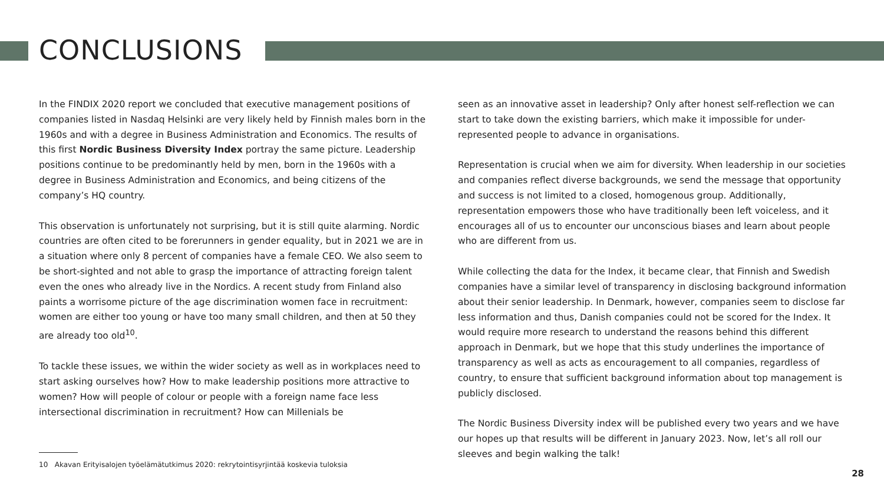CONCLUSIONS
In the FINDIX 2020 report we concluded that executive management positions of companies listed in Nasdaq Helsinki are very likely held by Finnish males born in the 1960s and with a degree in Business Administration and Economics. The results of this first Nordic Business Diversity Index portray the same picture. Leadership positions continue to be predominantly held by men, born in the 1960s with a degree in Business Administration and Economics, and being citizens of the company’s HQ country.
This observation is unfortunately not surprising, but it is still quite alarming. Nordic countries are often cited to be forerunners in gender equality, but in 2021 we are in a situation where only 8 percent of companies have a female CEO. We also seem to be short-sighted and not able to grasp the importance of attracting foreign talent even the ones who already live in the Nordics. A recent study from Finland also paints a worrisome picture of the age discrimination women face in recruitment: women are either too young or have too many small children, and then at 50 they are already too old<sup>10</sup>.
To tackle these issues, we within the wider society as well as in workplaces need to start asking ourselves how? How to make leadership positions more attractive to women? How will people of colour or people with a foreign name face less intersectional discrimination in recruitment? How can Millenials be
seen as an innovative asset in leadership? Only after honest self-reflection we can start to take down the existing barriers, which make it impossible for under-represented people to advance in organisations.
Representation is crucial when we aim for diversity. When leadership in our societies and companies reflect diverse backgrounds, we send the message that opportunity and success is not limited to a closed, homogenous group. Additionally, representation empowers those who have traditionally been left voiceless, and it encourages all of us to encounter our unconscious biases and learn about people who are different from us.
While collecting the data for the Index, it became clear, that Finnish and Swedish companies have a similar level of transparency in disclosing background information about their senior leadership. In Denmark, however, companies seem to disclose far less information and thus, Danish companies could not be scored for the Index. It would require more research to understand the reasons behind this different approach in Denmark, but we hope that this study underlines the importance of transparency as well as acts as encouragement to all companies, regardless of country, to ensure that sufficient background information about top management is publicly disclosed.
The Nordic Business Diversity index will be published every two years and we have our hopes up that results will be different in January 2023. Now, let’s all roll our sleeves and begin walking the talk!
10 Akavan Erityisalojen työelämätutkimus 2020: rekrytointisyrjintää koskevia tuloksia
28